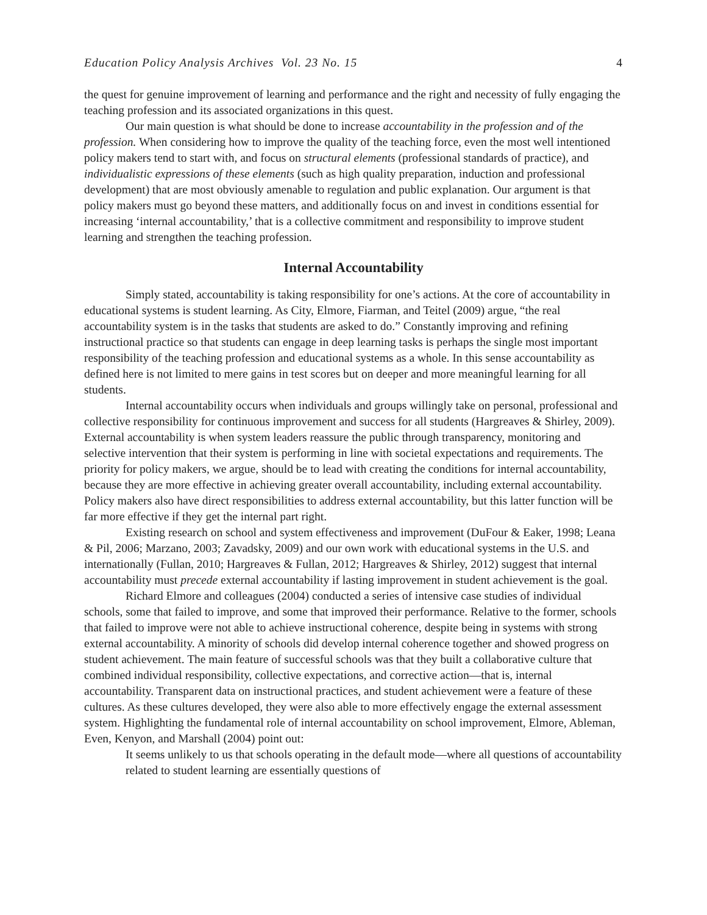Education Policy Analysis Archives Vol. 23 No. 15 4
the quest for genuine improvement of learning and performance and the right and necessity of fully engaging the teaching profession and its associated organizations in this quest.
Our main question is what should be done to increase accountability in the profession and of the profession. When considering how to improve the quality of the teaching force, even the most well intentioned policy makers tend to start with, and focus on structural elements (professional standards of practice), and individualistic expressions of these elements (such as high quality preparation, induction and professional development) that are most obviously amenable to regulation and public explanation. Our argument is that policy makers must go beyond these matters, and additionally focus on and invest in conditions essential for increasing ‘internal accountability,’ that is a collective commitment and responsibility to improve student learning and strengthen the teaching profession.
Internal Accountability
Simply stated, accountability is taking responsibility for one’s actions. At the core of accountability in educational systems is student learning. As City, Elmore, Fiarman, and Teitel (2009) argue, “the real accountability system is in the tasks that students are asked to do.” Constantly improving and refining instructional practice so that students can engage in deep learning tasks is perhaps the single most important responsibility of the teaching profession and educational systems as a whole. In this sense accountability as defined here is not limited to mere gains in test scores but on deeper and more meaningful learning for all students.
Internal accountability occurs when individuals and groups willingly take on personal, professional and collective responsibility for continuous improvement and success for all students (Hargreaves & Shirley, 2009). External accountability is when system leaders reassure the public through transparency, monitoring and selective intervention that their system is performing in line with societal expectations and requirements. The priority for policy makers, we argue, should be to lead with creating the conditions for internal accountability, because they are more effective in achieving greater overall accountability, including external accountability. Policy makers also have direct responsibilities to address external accountability, but this latter function will be far more effective if they get the internal part right.
Existing research on school and system effectiveness and improvement (DuFour & Eaker, 1998; Leana & Pil, 2006; Marzano, 2003; Zavadsky, 2009) and our own work with educational systems in the U.S. and internationally (Fullan, 2010; Hargreaves & Fullan, 2012; Hargreaves & Shirley, 2012) suggest that internal accountability must precede external accountability if lasting improvement in student achievement is the goal.
Richard Elmore and colleagues (2004) conducted a series of intensive case studies of individual schools, some that failed to improve, and some that improved their performance. Relative to the former, schools that failed to improve were not able to achieve instructional coherence, despite being in systems with strong external accountability. A minority of schools did develop internal coherence together and showed progress on student achievement. The main feature of successful schools was that they built a collaborative culture that combined individual responsibility, collective expectations, and corrective action—that is, internal accountability. Transparent data on instructional practices, and student achievement were a feature of these cultures. As these cultures developed, they were also able to more effectively engage the external assessment system. Highlighting the fundamental role of internal accountability on school improvement, Elmore, Ableman, Even, Kenyon, and Marshall (2004) point out:
It seems unlikely to us that schools operating in the default mode—where all questions of accountability related to student learning are essentially questions of